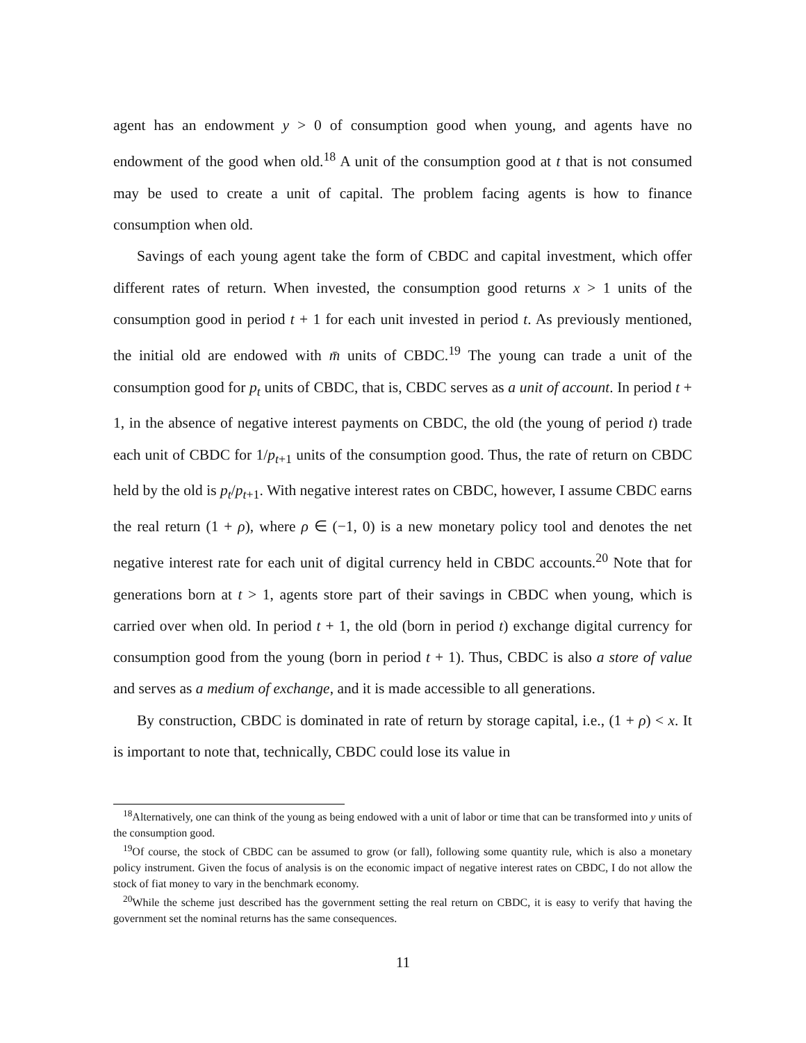agent has an endowment y > 0 of consumption good when young, and agents have no endowment of the good when old.<sup>18</sup> A unit of the consumption good at t that is not consumed may be used to create a unit of capital. The problem facing agents is how to finance consumption when old.
Savings of each young agent take the form of CBDC and capital investment, which offer different rates of return. When invested, the consumption good returns x > 1 units of the consumption good in period t + 1 for each unit invested in period t. As previously mentioned, the initial old are endowed with m̄ units of CBDC.<sup>19</sup> The young can trade a unit of the consumption good for p<sub>t</sub> units of CBDC, that is, CBDC serves as a unit of account. In period t + 1, in the absence of negative interest payments on CBDC, the old (the young of period t) trade each unit of CBDC for 1/p<sub>t+1</sub> units of the consumption good. Thus, the rate of return on CBDC held by the old is p<sub>t</sub>/p<sub>t+1</sub>. With negative interest rates on CBDC, however, I assume CBDC earns the real return (1 + ρ), where ρ ∈ (−1, 0) is a new monetary policy tool and denotes the net negative interest rate for each unit of digital currency held in CBDC accounts.<sup>20</sup> Note that for generations born at t > 1, agents store part of their savings in CBDC when young, which is carried over when old. In period t + 1, the old (born in period t) exchange digital currency for consumption good from the young (born in period t + 1). Thus, CBDC is also a store of value and serves as a medium of exchange, and it is made accessible to all generations.
By construction, CBDC is dominated in rate of return by storage capital, i.e., (1 + ρ) < x. It is important to note that, technically, CBDC could lose its value in
<sup>18</sup> Alternatively, one can think of the young as being endowed with a unit of labor or time that can be transformed into y units of the consumption good.
<sup>19</sup> Of course, the stock of CBDC can be assumed to grow (or fall), following some quantity rule, which is also a monetary policy instrument. Given the focus of analysis is on the economic impact of negative interest rates on CBDC, I do not allow the stock of fiat money to vary in the benchmark economy.
<sup>20</sup> While the scheme just described has the government setting the real return on CBDC, it is easy to verify that having the government set the nominal returns has the same consequences.
11